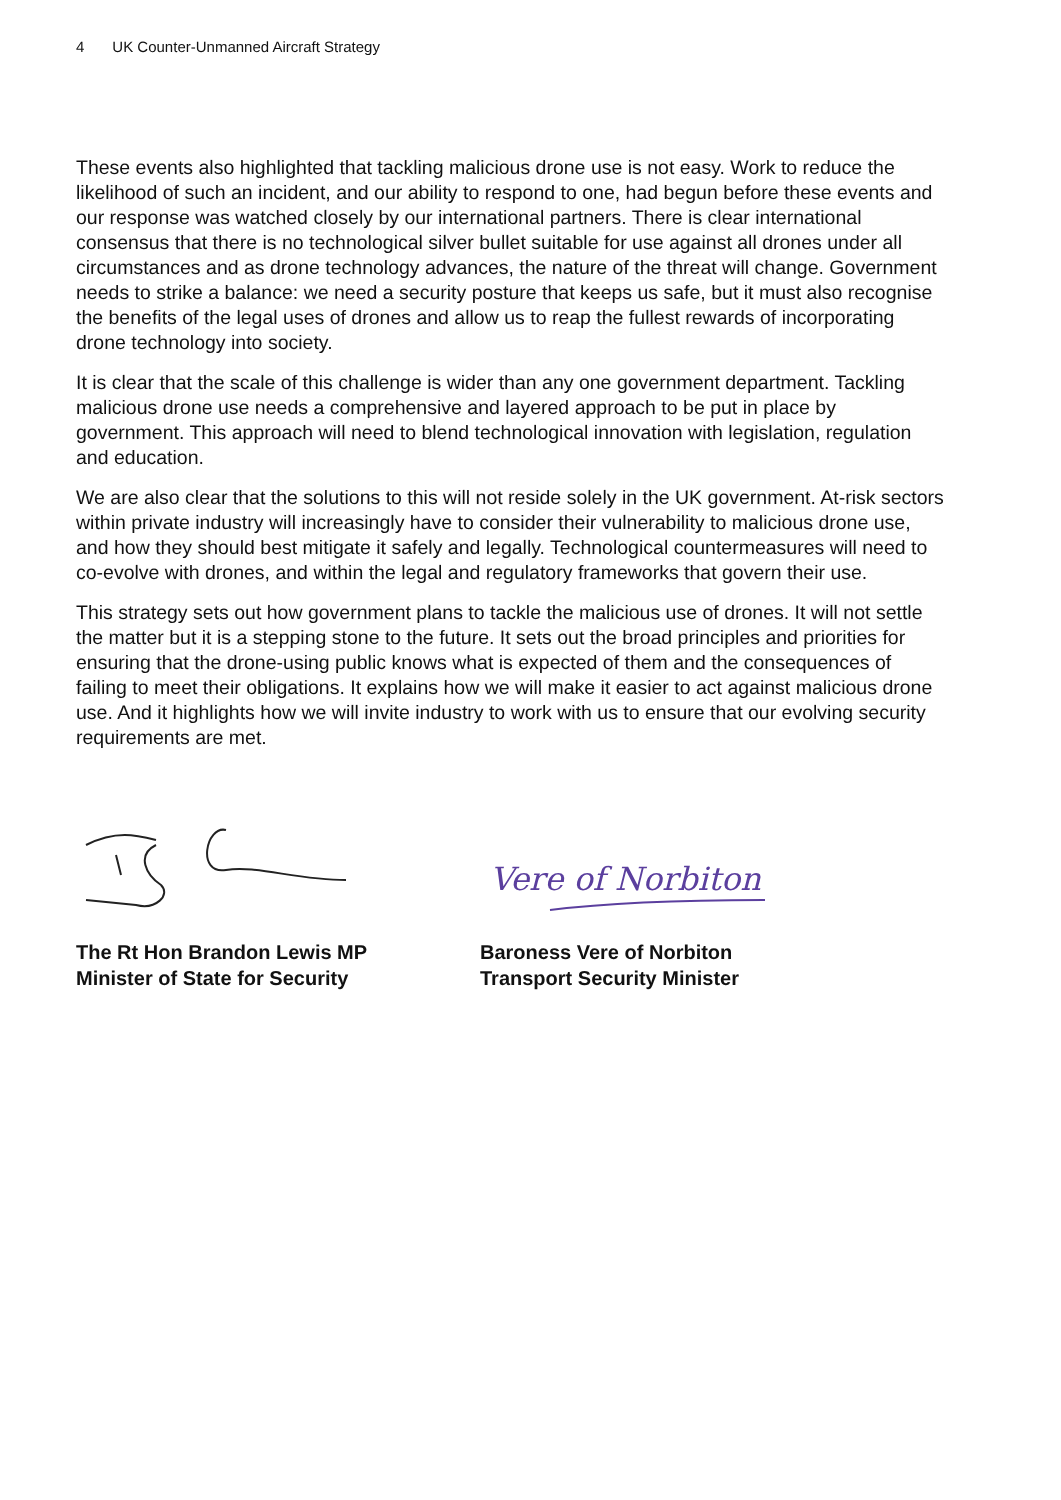4 UK Counter-Unmanned Aircraft Strategy
These events also highlighted that tackling malicious drone use is not easy. Work to reduce the likelihood of such an incident, and our ability to respond to one, had begun before these events and our response was watched closely by our international partners. There is clear international consensus that there is no technological silver bullet suitable for use against all drones under all circumstances and as drone technology advances, the nature of the threat will change. Government needs to strike a balance: we need a security posture that keeps us safe, but it must also recognise the benefits of the legal uses of drones and allow us to reap the fullest rewards of incorporating drone technology into society.
It is clear that the scale of this challenge is wider than any one government department. Tackling malicious drone use needs a comprehensive and layered approach to be put in place by government. This approach will need to blend technological innovation with legislation, regulation and education.
We are also clear that the solutions to this will not reside solely in the UK government. At-risk sectors within private industry will increasingly have to consider their vulnerability to malicious drone use, and how they should best mitigate it safely and legally. Technological countermeasures will need to co-evolve with drones, and within the legal and regulatory frameworks that govern their use.
This strategy sets out how government plans to tackle the malicious use of drones. It will not settle the matter but it is a stepping stone to the future. It sets out the broad principles and priorities for ensuring that the drone-using public knows what is expected of them and the consequences of failing to meet their obligations. It explains how we will make it easier to act against malicious drone use. And it highlights how we will invite industry to work with us to ensure that our evolving security requirements are met.
The Rt Hon Brandon Lewis MP
Minister of State for Security
Vere of Norbiton
Baroness Vere of Norbiton
Transport Security Minister